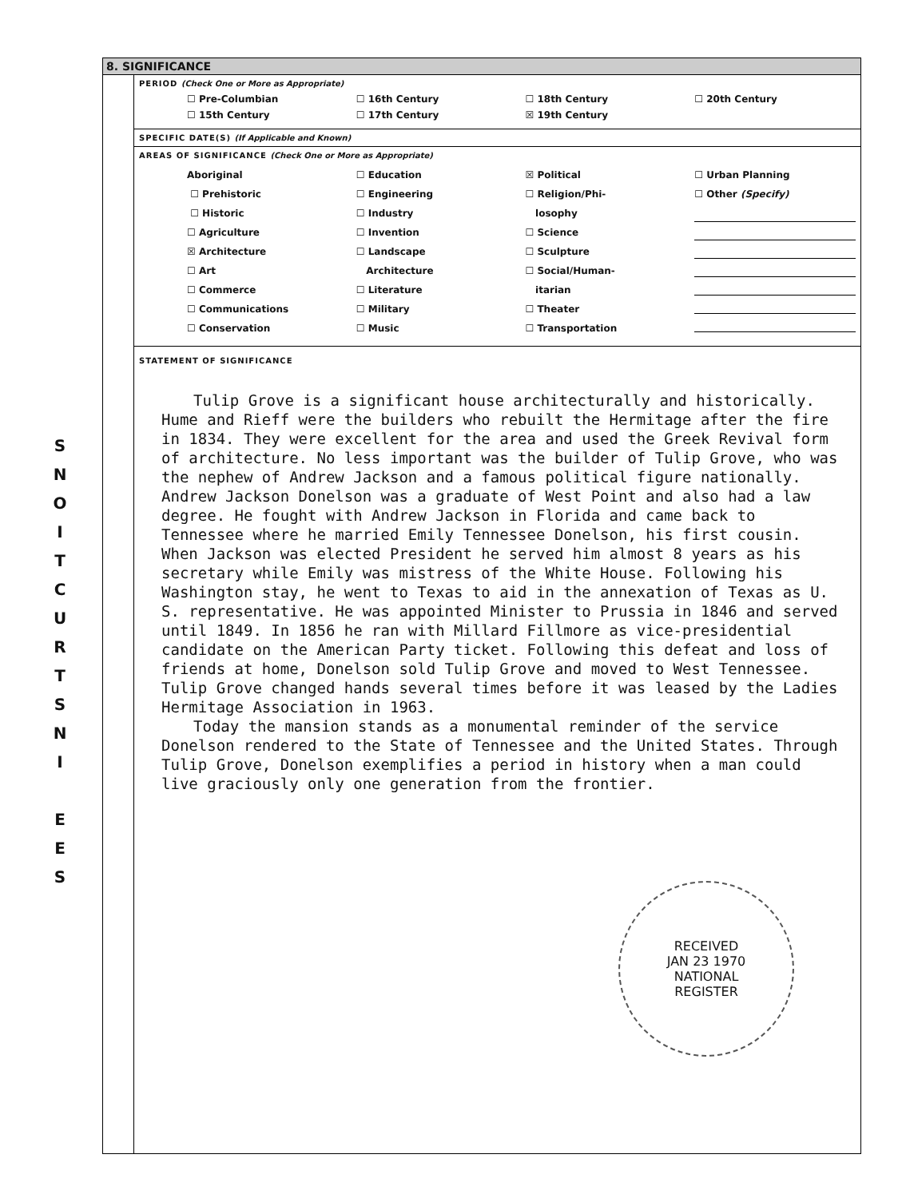S
N
O
I
T
C
U
R
T
S
N
I
E
E
S
8. SIGNIFICANCE
PERIOD (Check One or More as Appropriate)
☐ Pre-Columbian ☐ 16th Century ☐ 18th Century ☐ 20th Century ☐ 15th Century ☐ 17th Century ☒ 19th Century
SPECIFIC DATE(S) (If Applicable and Known)
AREAS OF SIGNIFICANCE (Check One or More as Appropriate)
Aboriginal
☐ Prehistoric
☐ Historic
☐ Agriculture
☒ Architecture
☐ Art
☐ Commerce
☐ Communications
☐ Conservation
☐ Education
☐ Engineering
☐ Industry
☐ Invention
☐ Landscape
Architecture
☐ Literature
☐ Military
☐ Music
☒ Political
☐ Religion/Phi-
losophy
☐ Science
☐ Sculpture
☐ Social/Human-
itarian
☐ Theater
☐ Transportation
☐ Urban Planning
☐ Other (Specify)
STATEMENT OF SIGNIFICANCE
Tulip Grove is a significant house architecturally and historically. Hume and Rieff were the builders who rebuilt the Hermitage after the fire in 1834. They were excellent for the area and used the Greek Revival form of architecture. No less important was the builder of Tulip Grove, who was the nephew of Andrew Jackson and a famous political figure nationally. Andrew Jackson Donelson was a graduate of West Point and also had a law degree. He fought with Andrew Jackson in Florida and came back to Tennessee where he married Emily Tennessee Donelson, his first cousin. When Jackson was elected President he served him almost 8 years as his secretary while Emily was mistress of the White House. Following his Washington stay, he went to Texas to aid in the annexation of Texas as U. S. representative. He was appointed Minister to Prussia in 1846 and served until 1849. In 1856 he ran with Millard Fillmore as vice-presidential candidate on the American Party ticket. Following this defeat and loss of friends at home, Donelson sold Tulip Grove and moved to West Tennessee. Tulip Grove changed hands several times before it was leased by the Ladies Hermitage Association in 1963.
Today the mansion stands as a monumental reminder of the service Donelson rendered to the State of Tennessee and the United States. Through Tulip Grove, Donelson exemplifies a period in history when a man could live graciously only one generation from the frontier.
RECEIVED
JAN 23 1970
NATIONAL
REGISTER